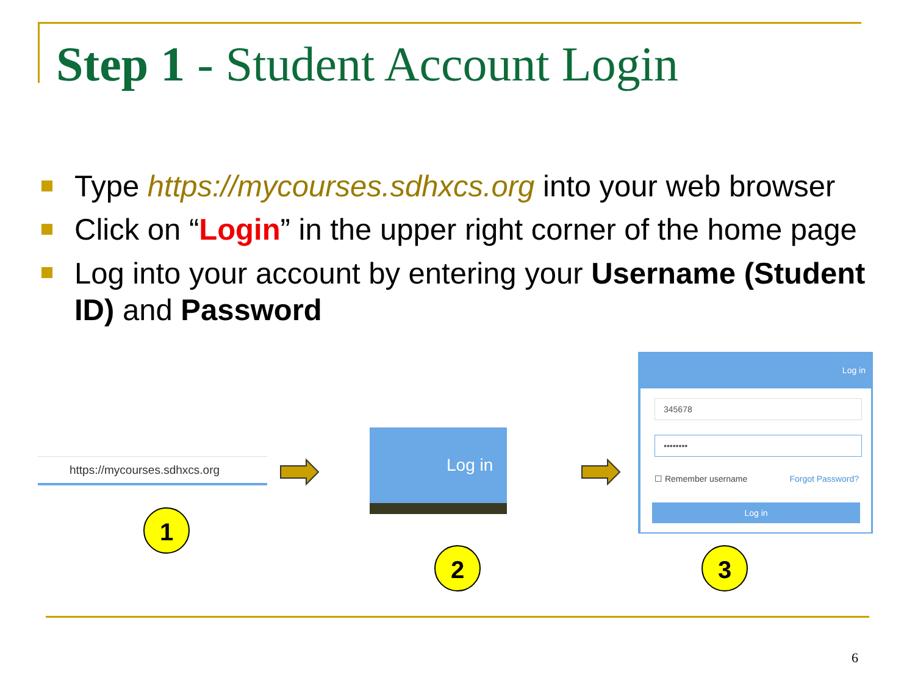Step 1 - Student Account Login
Type https://mycourses.sdhxcs.org into your web browser
Click on “Login” in the upper right corner of the home page
Log into your account by entering your Username (Student ID) and Password
https://mycourses.sdhxcs.org
1
Log in
2
Log in
345678
••••••••
☐ Remember username Forgot Password?
Log in
3
6